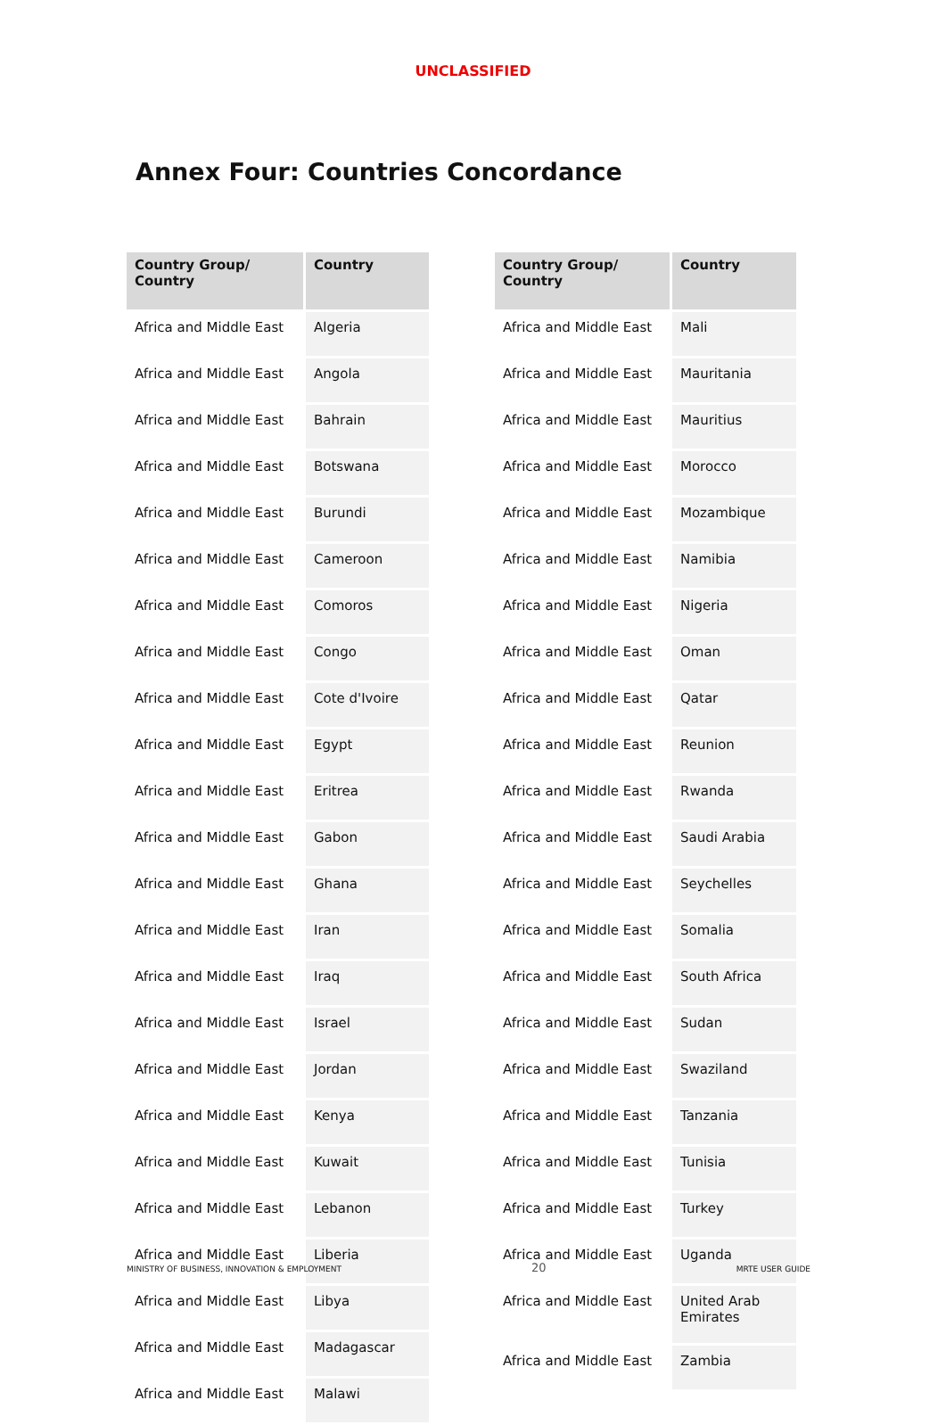UNCLASSIFIED
Annex Four: Countries Concordance
| Country Group/ Country | Country |
| --- | --- |
| Africa and Middle East | Algeria |
| Africa and Middle East | Angola |
| Africa and Middle East | Bahrain |
| Africa and Middle East | Botswana |
| Africa and Middle East | Burundi |
| Africa and Middle East | Cameroon |
| Africa and Middle East | Comoros |
| Africa and Middle East | Congo |
| Africa and Middle East | Cote d'Ivoire |
| Africa and Middle East | Egypt |
| Africa and Middle East | Eritrea |
| Africa and Middle East | Gabon |
| Africa and Middle East | Ghana |
| Africa and Middle East | Iran |
| Africa and Middle East | Iraq |
| Africa and Middle East | Israel |
| Africa and Middle East | Jordan |
| Africa and Middle East | Kenya |
| Africa and Middle East | Kuwait |
| Africa and Middle East | Lebanon |
| Africa and Middle East | Liberia |
| Africa and Middle East | Libya |
| Africa and Middle East | Madagascar |
| Africa and Middle East | Malawi |
| Country Group/ Country | Country |
| --- | --- |
| Africa and Middle East | Mali |
| Africa and Middle East | Mauritania |
| Africa and Middle East | Mauritius |
| Africa and Middle East | Morocco |
| Africa and Middle East | Mozambique |
| Africa and Middle East | Namibia |
| Africa and Middle East | Nigeria |
| Africa and Middle East | Oman |
| Africa and Middle East | Qatar |
| Africa and Middle East | Reunion |
| Africa and Middle East | Rwanda |
| Africa and Middle East | Saudi Arabia |
| Africa and Middle East | Seychelles |
| Africa and Middle East | Somalia |
| Africa and Middle East | South Africa |
| Africa and Middle East | Sudan |
| Africa and Middle East | Swaziland |
| Africa and Middle East | Tanzania |
| Africa and Middle East | Tunisia |
| Africa and Middle East | Turkey |
| Africa and Middle East | Uganda |
| Africa and Middle East | United Arab Emirates |
| Africa and Middle East | Zambia |
MINISTRY OF BUSINESS, INNOVATION & EMPLOYMENT 20 MRTE USER GUIDE